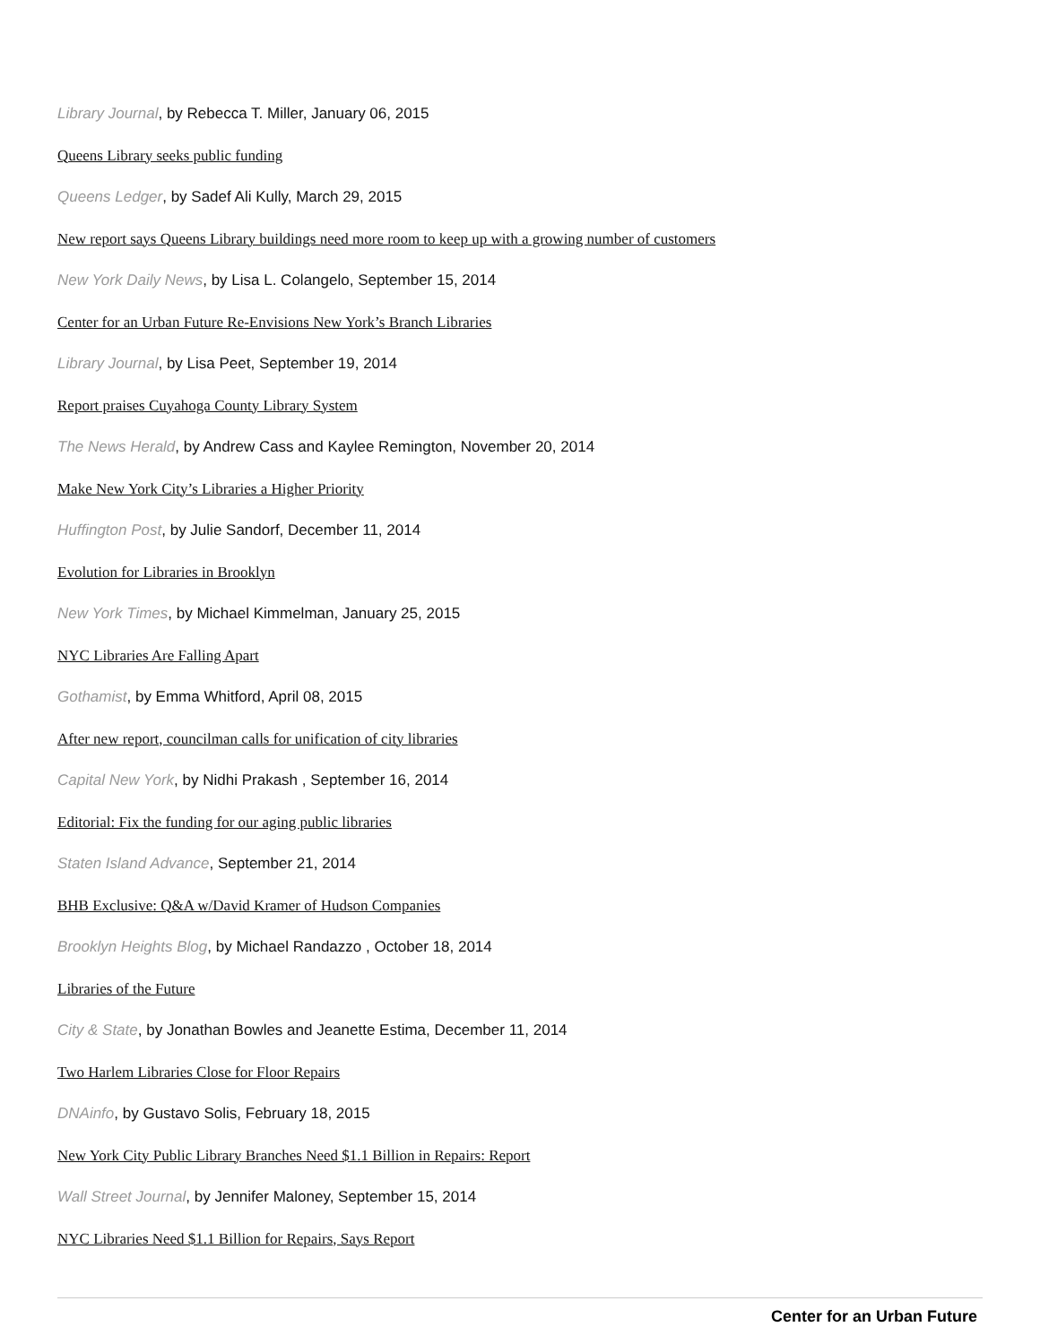Library Journal, by Rebecca T. Miller, January 06, 2015
Queens Library seeks public funding
Queens Ledger, by Sadef Ali Kully, March 29, 2015
New report says Queens Library buildings need more room to keep up with a growing number of customers
New York Daily News, by Lisa L. Colangelo, September 15, 2014
Center for an Urban Future Re-Envisions New York’s Branch Libraries
Library Journal, by Lisa Peet, September 19, 2014
Report praises Cuyahoga County Library System
The News Herald, by Andrew Cass and Kaylee Remington, November 20, 2014
Make New York City’s Libraries a Higher Priority
Huffington Post, by Julie Sandorf, December 11, 2014
Evolution for Libraries in Brooklyn
New York Times, by Michael Kimmelman, January 25, 2015
NYC Libraries Are Falling Apart
Gothamist, by Emma Whitford, April 08, 2015
After new report, councilman calls for unification of city libraries
Capital New York, by Nidhi Prakash , September 16, 2014
Editorial: Fix the funding for our aging public libraries
Staten Island Advance, September 21, 2014
BHB Exclusive: Q&A w/David Kramer of Hudson Companies
Brooklyn Heights Blog, by Michael Randazzo , October 18, 2014
Libraries of the Future
City & State, by Jonathan Bowles and Jeanette Estima, December 11, 2014
Two Harlem Libraries Close for Floor Repairs
DNAinfo, by Gustavo Solis, February 18, 2015
New York City Public Library Branches Need $1.1 Billion in Repairs: Report
Wall Street Journal, by Jennifer Maloney, September 15, 2014
NYC Libraries Need $1.1 Billion for Repairs, Says Report
Center for an Urban Future